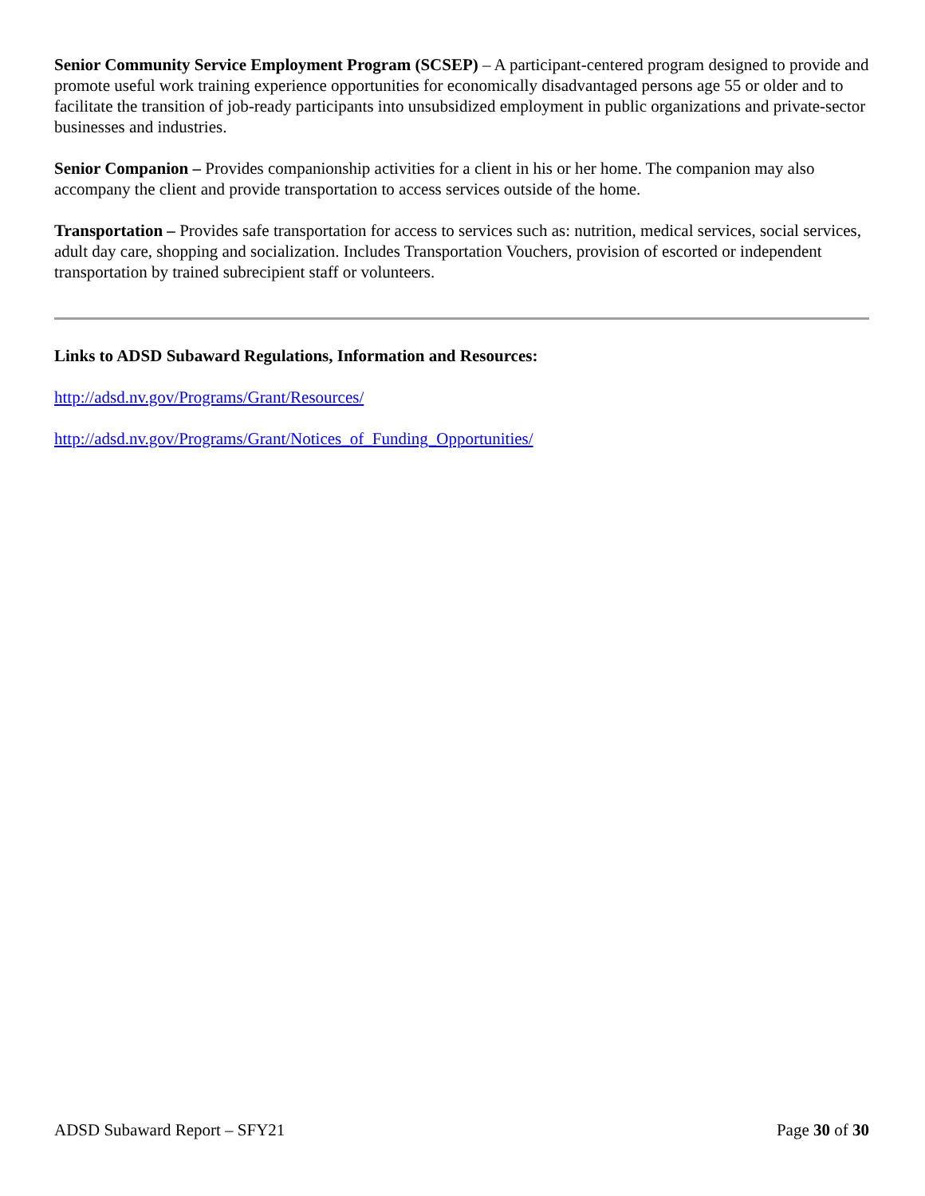Senior Community Service Employment Program (SCSEP) – A participant-centered program designed to provide and promote useful work training experience opportunities for economically disadvantaged persons age 55 or older and to facilitate the transition of job-ready participants into unsubsidized employment in public organizations and private-sector businesses and industries.
Senior Companion – Provides companionship activities for a client in his or her home. The companion may also accompany the client and provide transportation to access services outside of the home.
Transportation – Provides safe transportation for access to services such as: nutrition, medical services, social services, adult day care, shopping and socialization. Includes Transportation Vouchers, provision of escorted or independent transportation by trained subrecipient staff or volunteers.
Links to ADSD Subaward Regulations, Information and Resources:
http://adsd.nv.gov/Programs/Grant/Resources/
http://adsd.nv.gov/Programs/Grant/Notices_of_Funding_Opportunities/
ADSD Subaward Report – SFY21 Page 30 of 30